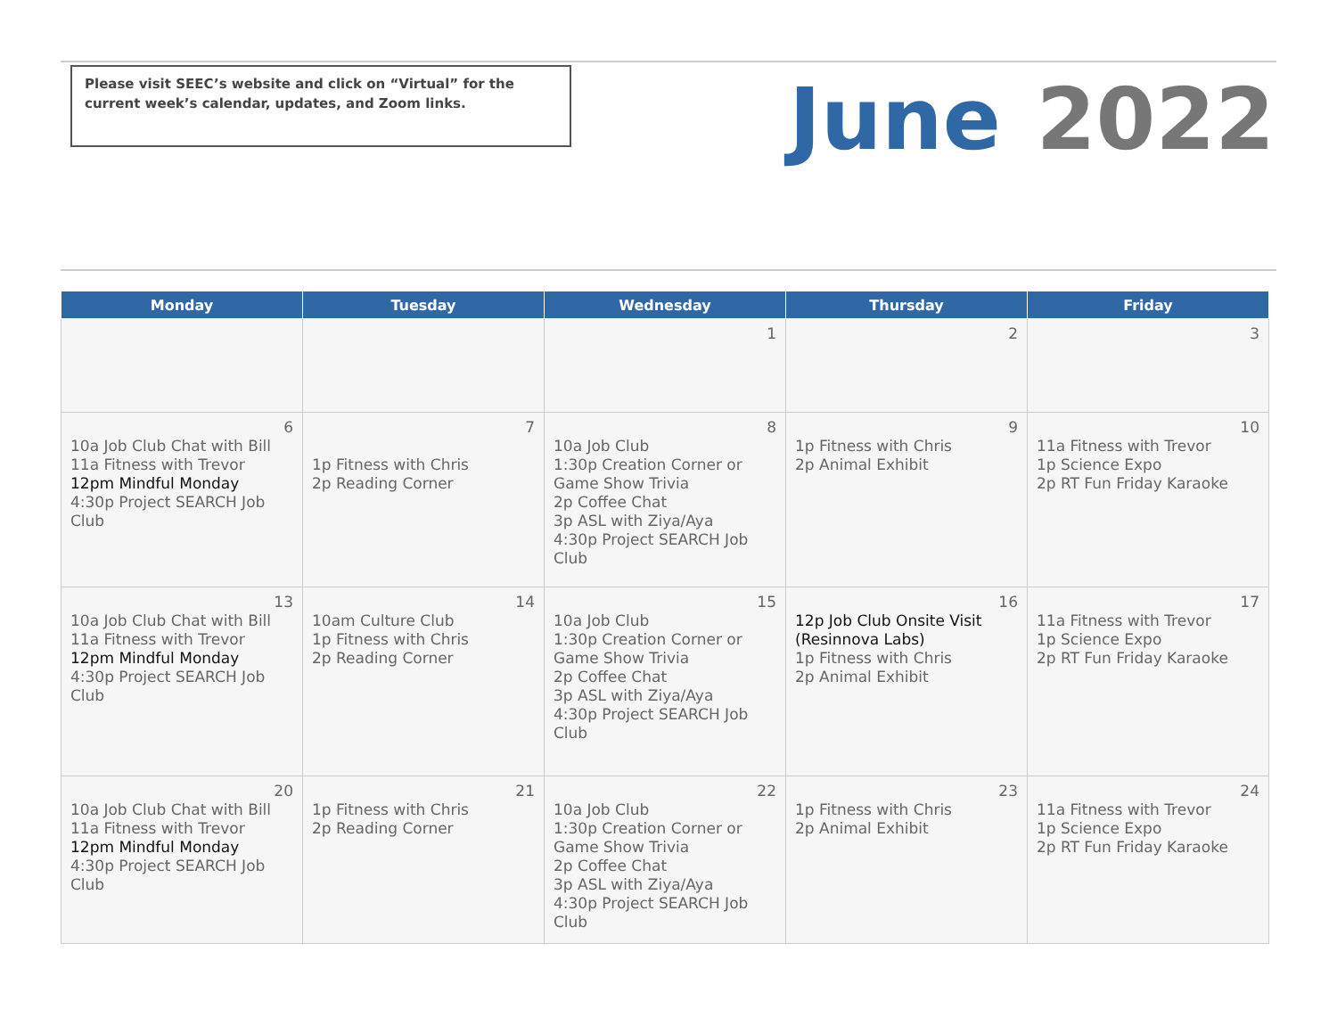Please visit SEEC’s website and click on “Virtual” for the current week’s calendar, updates, and Zoom links.
June 2022
| Monday | Tuesday | Wednesday | Thursday | Friday |
| --- | --- | --- | --- | --- |
| | | 1 | 2 | 3 |
| 6 10a Job Club Chat with Bill 11a Fitness with Trevor 12pm Mindful Monday 4:30p Project SEARCH Job Club | 7 1p Fitness with Chris 2p Reading Corner | 8 10a Job Club 1:30p Creation Corner or Game Show Trivia 2p Coffee Chat 3p ASL with Ziya/Aya 4:30p Project SEARCH Job Club | 9 1p Fitness with Chris 2p Animal Exhibit | 10 11a Fitness with Trevor 1p Science Expo 2p RT Fun Friday Karaoke |
| 13 10a Job Club Chat with Bill 11a Fitness with Trevor 12pm Mindful Monday 4:30p Project SEARCH Job Club | 14 10am Culture Club 1p Fitness with Chris 2p Reading Corner | 15 10a Job Club 1:30p Creation Corner or Game Show Trivia 2p Coffee Chat 3p ASL with Ziya/Aya 4:30p Project SEARCH Job Club | 16 12p Job Club Onsite Visit (Resinnova Labs) 1p Fitness with Chris 2p Animal Exhibit | 17 11a Fitness with Trevor 1p Science Expo 2p RT Fun Friday Karaoke |
| 20 10a Job Club Chat with Bill 11a Fitness with Trevor 12pm Mindful Monday 4:30p Project SEARCH Job Club | 21 1p Fitness with Chris 2p Reading Corner | 22 10a Job Club 1:30p Creation Corner or Game Show Trivia 2p Coffee Chat 3p ASL with Ziya/Aya 4:30p Project SEARCH Job Club | 23 1p Fitness with Chris 2p Animal Exhibit | 24 11a Fitness with Trevor 1p Science Expo 2p RT Fun Friday Karaoke |